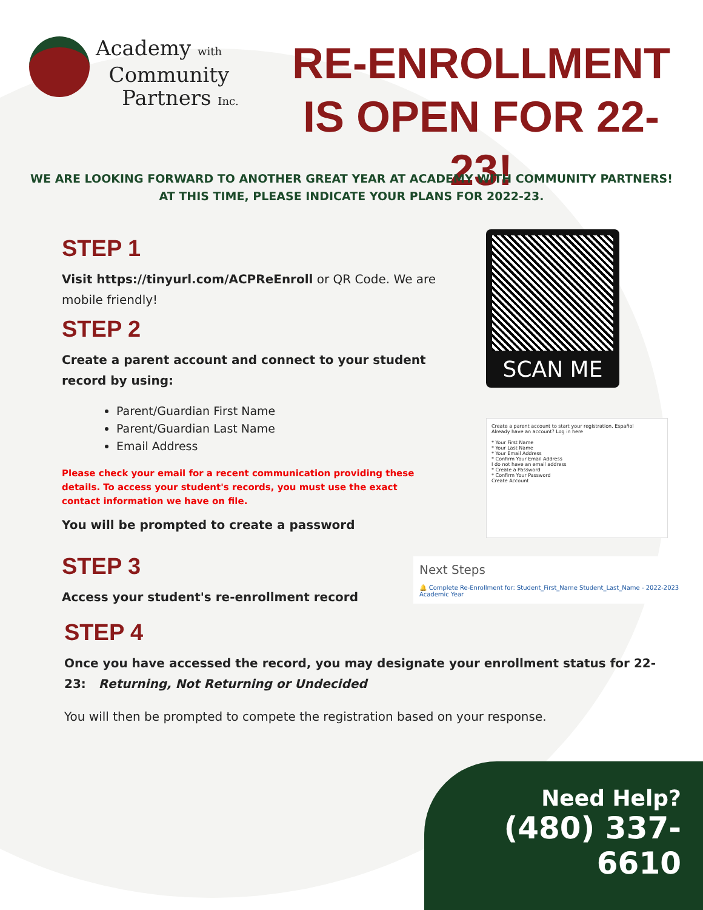Academy with
Community
Partners Inc.
RE-ENROLLMENT
IS OPEN FOR 22-23!
WE ARE LOOKING FORWARD TO ANOTHER GREAT YEAR AT ACADEMY WITH COMMUNITY PARTNERS!
AT THIS TIME, PLEASE INDICATE YOUR PLANS FOR 2022-23.
STEP 1
Visit https://tinyurl.com/ACPReEnroll or QR Code. We are mobile friendly!
STEP 2
Create a parent account and connect to your student record by using:
Parent/Guardian First Name
Parent/Guardian Last Name
Email Address
Please check your email for a recent communication providing these details. To access your student's records, you must use the exact contact information we have on file.
You will be prompted to create a password
STEP 3
Access your student's re-enrollment record
SCAN ME
Create a parent account to start your registration. Español
Already have an account? Log in here
* Your First Name
* Your Last Name
* Your Email Address
* Confirm Your Email Address
I do not have an email address
* Create a Password
* Confirm Your Password
Create Account
Next Steps
🔔 Complete Re-Enrollment for: Student_First_Name Student_Last_Name - 2022-2023 Academic Year
STEP 4
Once you have accessed the record, you may designate your enrollment status for 22-23: Returning, Not Returning or Undecided
You will then be prompted to compete the registration based on your response.
Need Help?
(480) 337-6610